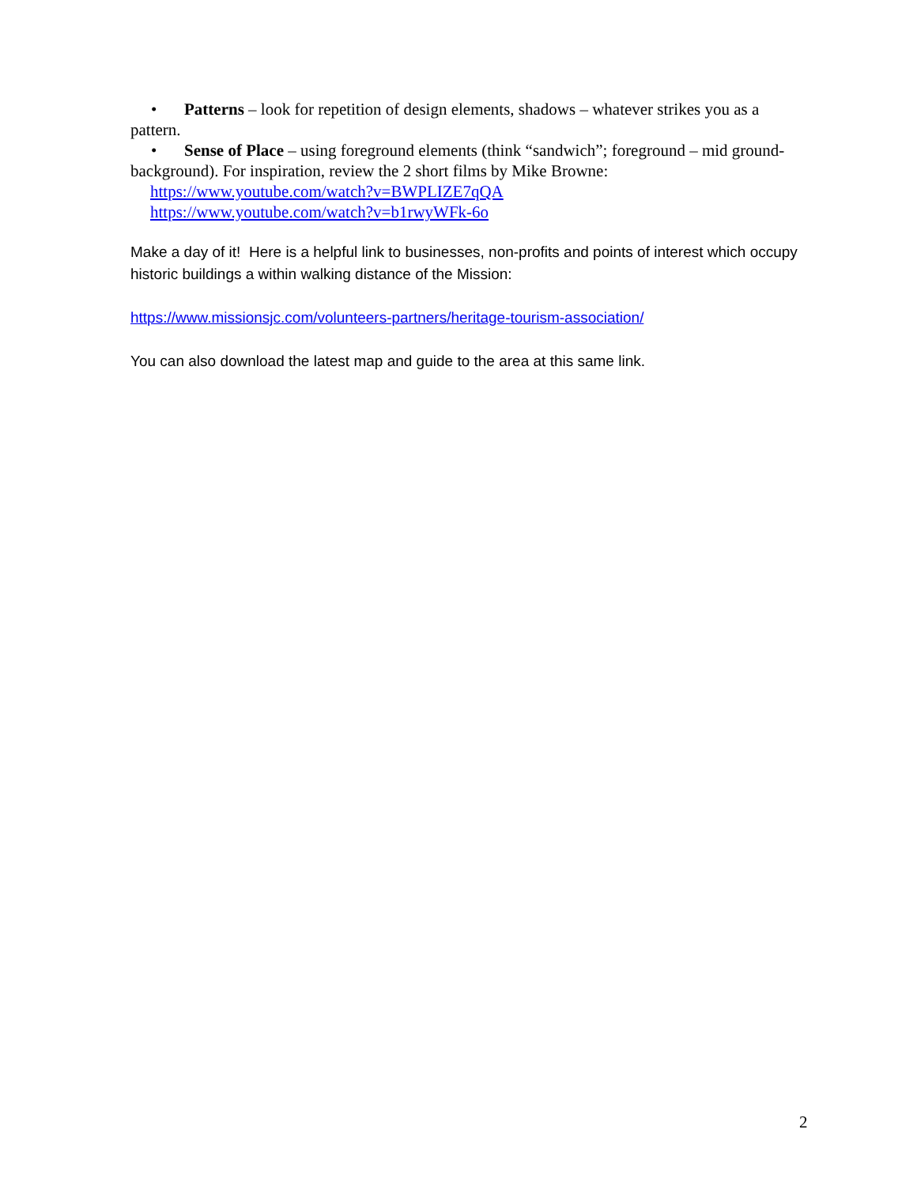• Patterns – look for repetition of design elements, shadows – whatever strikes you as a pattern.
• Sense of Place – using foreground elements (think “sandwich”; foreground – mid ground-background). For inspiration, review the 2 short films by Mike Browne:
https://www.youtube.com/watch?v=BWPLIZE7qQA
https://www.youtube.com/watch?v=b1rwyWFk-6o
Make a day of it! Here is a helpful link to businesses, non-profits and points of interest which occupy historic buildings a within walking distance of the Mission:
https://www.missionsjc.com/volunteers-partners/heritage-tourism-association/
You can also download the latest map and guide to the area at this same link.
2